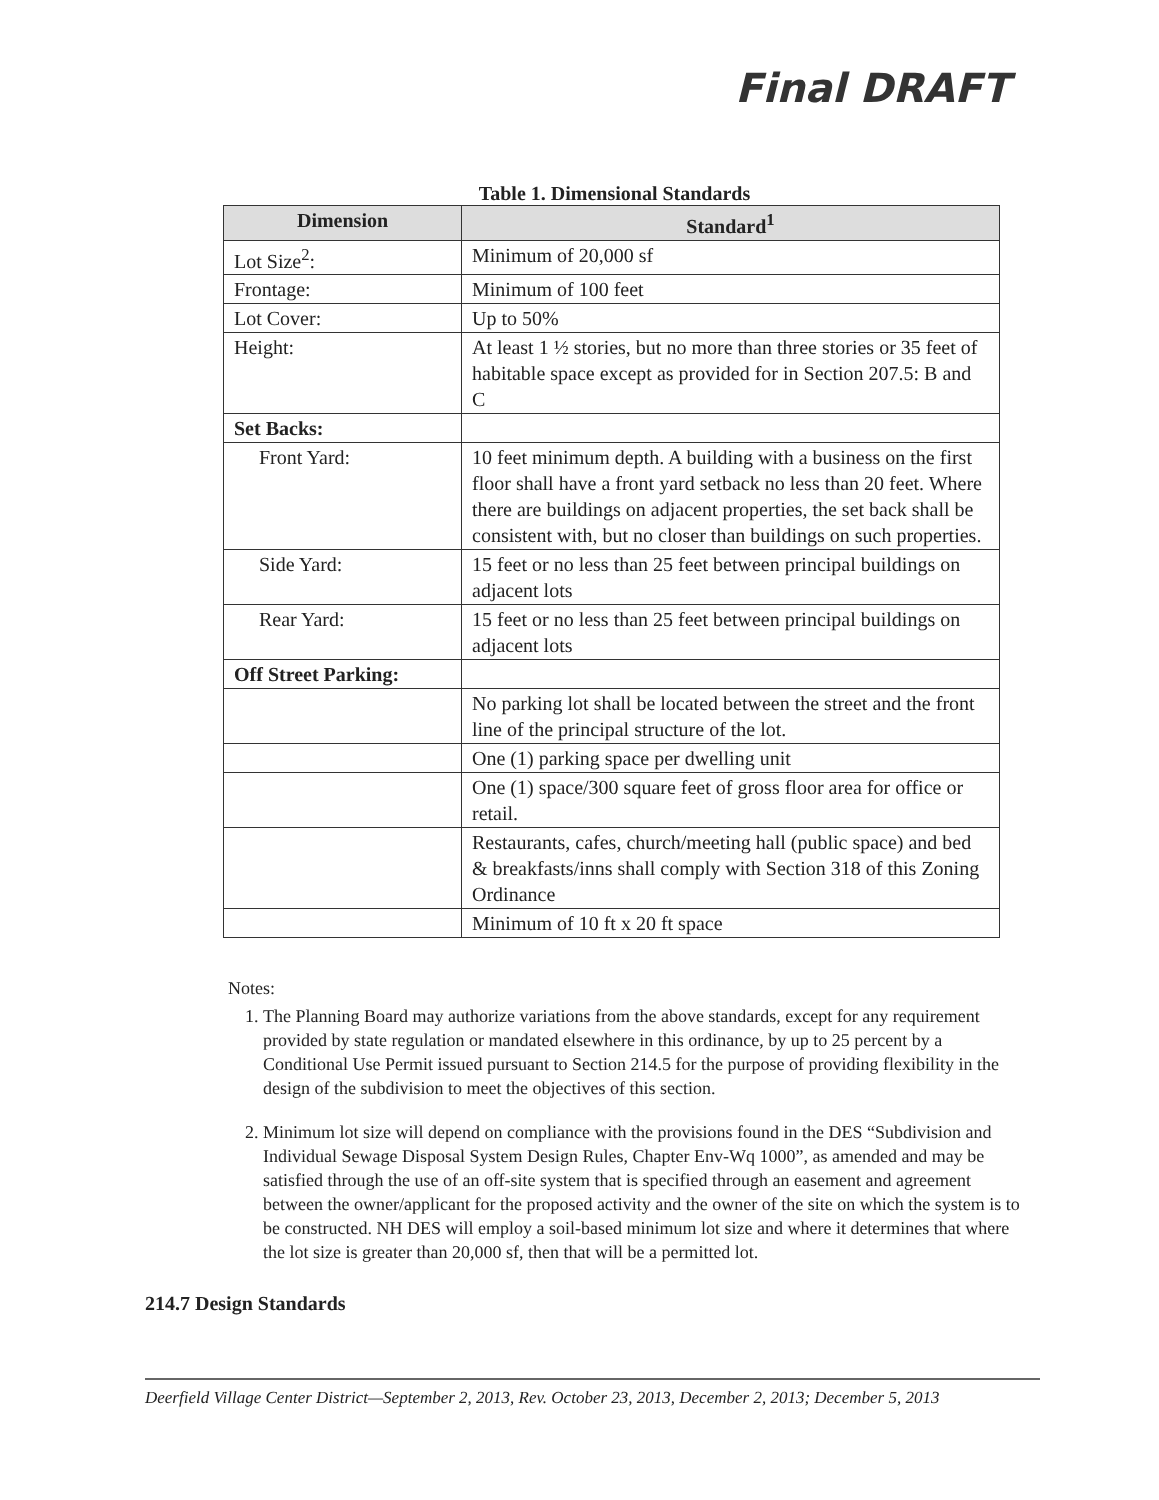Final DRAFT
Table 1. Dimensional Standards
| Dimension | Standard<sup>1</sup> |
| --- | --- |
| Lot Size<sup>2</sup>: | Minimum of 20,000 sf |
| Frontage: | Minimum of 100 feet |
| Lot Cover: | Up to 50% |
| Height: | At least 1 ½ stories, but no more than three stories or 35 feet of habitable space except as provided for in Section 207.5: B and C |
| Set Backs: | |
| Front Yard: | 10 feet minimum depth. A building with a business on the first floor shall have a front yard setback no less than 20 feet. Where there are buildings on adjacent properties, the set back shall be consistent with, but no closer than buildings on such properties. |
| Side Yard: | 15 feet or no less than 25 feet between principal buildings on adjacent lots |
| Rear Yard: | 15 feet or no less than 25 feet between principal buildings on adjacent lots |
| Off Street Parking: | |
| | No parking lot shall be located between the street and the front line of the principal structure of the lot. |
| | One (1) parking space per dwelling unit |
| | One (1) space/300 square feet of gross floor area for office or retail. |
| | Restaurants, cafes, church/meeting hall (public space) and bed & breakfasts/inns shall comply with Section 318 of this Zoning Ordinance |
| | Minimum of 10 ft x 20 ft space |
Notes:
1. The Planning Board may authorize variations from the above standards, except for any requirement provided by state regulation or mandated elsewhere in this ordinance, by up to 25 percent by a Conditional Use Permit issued pursuant to Section 214.5 for the purpose of providing flexibility in the design of the subdivision to meet the objectives of this section.
2. Minimum lot size will depend on compliance with the provisions found in the DES “Subdivision and Individual Sewage Disposal System Design Rules, Chapter Env-Wq 1000”, as amended and may be satisfied through the use of an off-site system that is specified through an easement and agreement between the owner/applicant for the proposed activity and the owner of the site on which the system is to be constructed. NH DES will employ a soil-based minimum lot size and where it determines that where the lot size is greater than 20,000 sf, then that will be a permitted lot.
214.7 Design Standards
Deerfield Village Center District—September 2, 2013, Rev. October 23, 2013, December 2, 2013; December 5, 2013